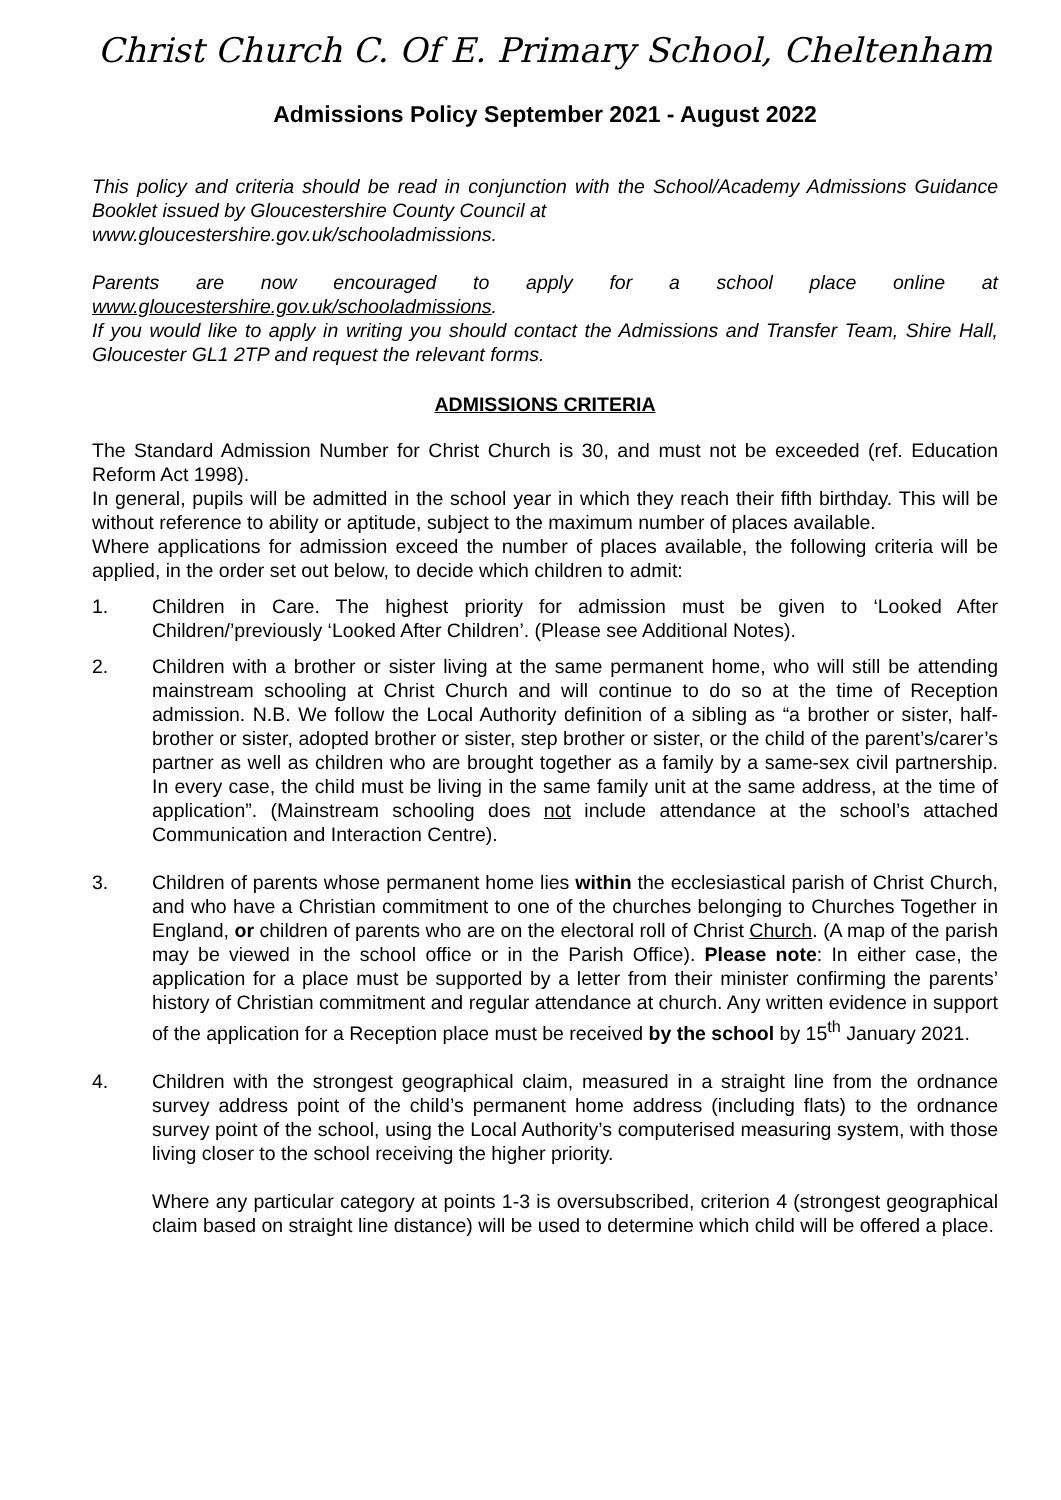Christ Church C. Of E. Primary School, Cheltenham
Admissions Policy September 2021 - August 2022
This policy and criteria should be read in conjunction with the School/Academy Admissions Guidance Booklet issued by Gloucestershire County Council at
www.gloucestershire.gov.uk/schooladmissions.
Parents are now encouraged to apply for a school place online at www.gloucestershire.gov.uk/schooladmissions.
If you would like to apply in writing you should contact the Admissions and Transfer Team, Shire Hall, Gloucester GL1 2TP and request the relevant forms.
ADMISSIONS CRITERIA
The Standard Admission Number for Christ Church is 30, and must not be exceeded (ref. Education Reform Act 1998).
In general, pupils will be admitted in the school year in which they reach their fifth birthday. This will be without reference to ability or aptitude, subject to the maximum number of places available.
Where applications for admission exceed the number of places available, the following criteria will be applied, in the order set out below, to decide which children to admit:
1. Children in Care. The highest priority for admission must be given to ‘Looked After Children/’previously ‘Looked After Children’. (Please see Additional Notes).
2. Children with a brother or sister living at the same permanent home, who will still be attending mainstream schooling at Christ Church and will continue to do so at the time of Reception admission. N.B. We follow the Local Authority definition of a sibling as “a brother or sister, half-brother or sister, adopted brother or sister, step brother or sister, or the child of the parent’s/carer’s partner as well as children who are brought together as a family by a same-sex civil partnership. In every case, the child must be living in the same family unit at the same address, at the time of application”. (Mainstream schooling does not include attendance at the school’s attached Communication and Interaction Centre).
3. Children of parents whose permanent home lies within the ecclesiastical parish of Christ Church, and who have a Christian commitment to one of the churches belonging to Churches Together in England, or children of parents who are on the electoral roll of Christ Church. (A map of the parish may be viewed in the school office or in the Parish Office). Please note: In either case, the application for a place must be supported by a letter from their minister confirming the parents’ history of Christian commitment and regular attendance at church. Any written evidence in support of the application for a Reception place must be received by the school by 15<sup>th</sup> January 2021.
4. Children with the strongest geographical claim, measured in a straight line from the ordnance survey address point of the child’s permanent home address (including flats) to the ordnance survey point of the school, using the Local Authority’s computerised measuring system, with those living closer to the school receiving the higher priority.
Where any particular category at points 1-3 is oversubscribed, criterion 4 (strongest geographical claim based on straight line distance) will be used to determine which child will be offered a place.